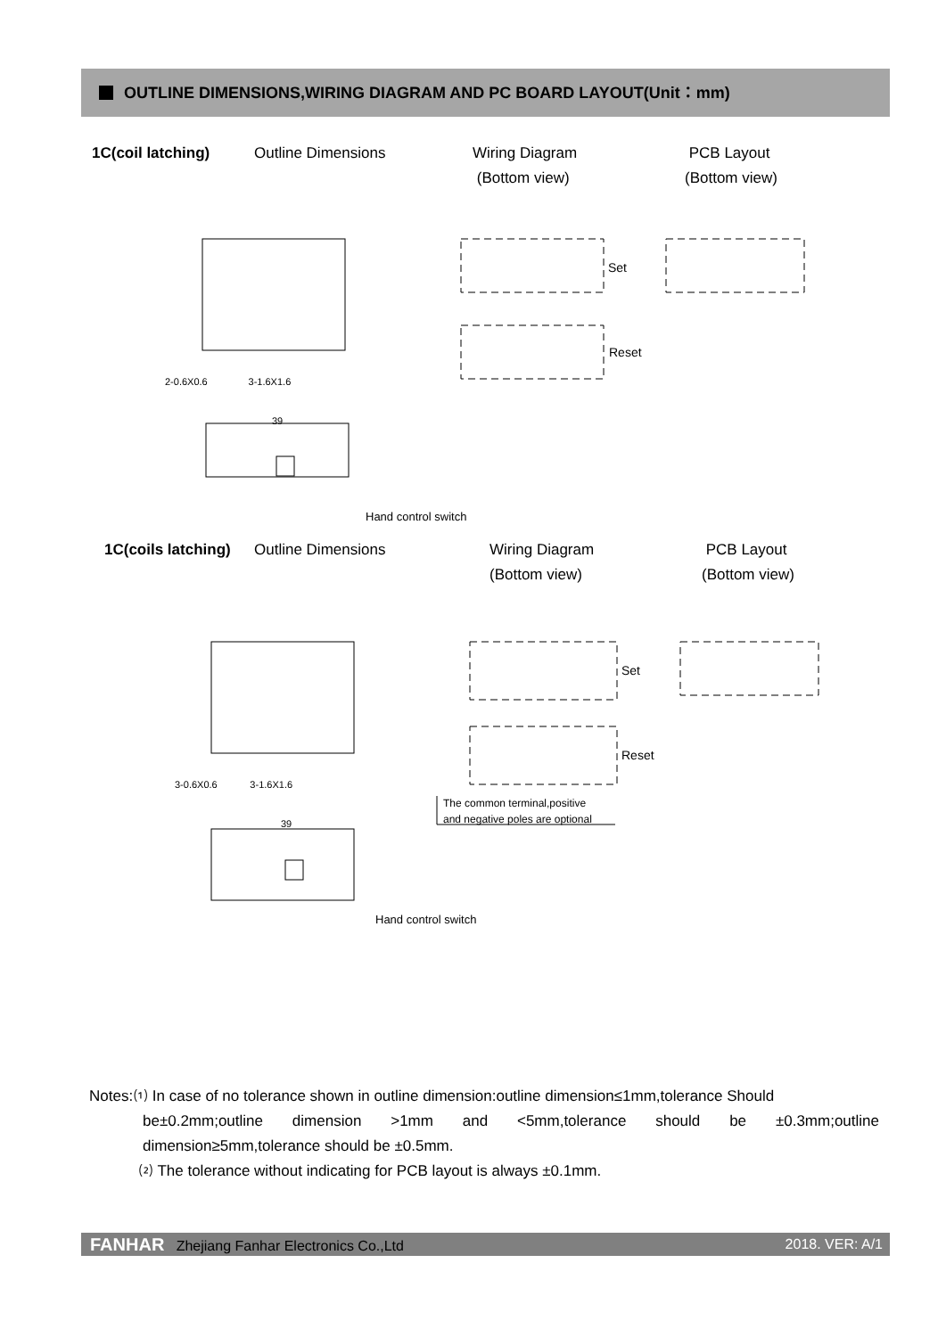OUTLINE DIMENSIONS,WIRING DIAGRAM AND PC BOARD LAYOUT(Unit：mm)
1C(coil latching) Outline Dimensions Wiring Diagram
(Bottom view)
PCB Layout
(Bottom view)
Set
Reset
2-0.6X0.6 3-1.6X1.6
39
Hand control switch
1C(coils latching)
Outline Dimensions Wiring Diagram
(Bottom view)
PCB Layout
(Bottom view)
Set
Reset
The common terminal,positive
and negative poles are optional
3-0.6X0.6 3-1.6X1.6
39
Hand control switch
Notes:⑴ In case of no tolerance shown in outline dimension:outline dimension≤1mm,tolerance Should
be±0.2mm;outline dimension >1mm and <5mm,tolerance should be ±0.3mm;outline dimension≥5mm,tolerance should be ±0.5mm.
⑵ The tolerance without indicating for PCB layout is always ±0.1mm.
FANHAR Zhejiang Fanhar Electronics Co.,Ltd
2018. VER: A/1